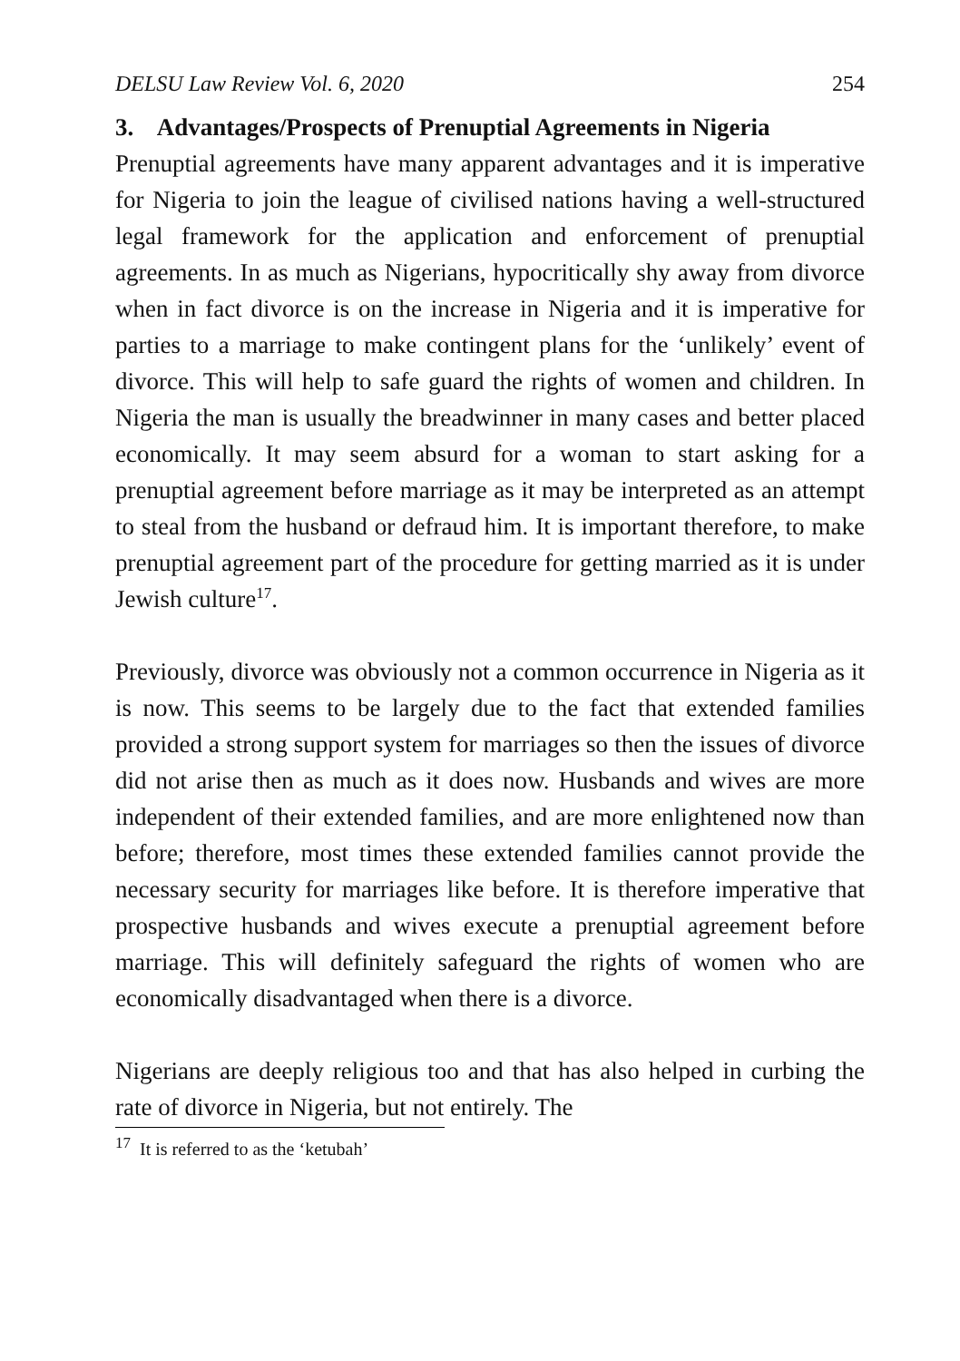DELSU Law Review Vol. 6, 2020 254
3. Advantages/Prospects of Prenuptial Agreements in Nigeria
Prenuptial agreements have many apparent advantages and it is imperative for Nigeria to join the league of civilised nations having a well-structured legal framework for the application and enforcement of prenuptial agreements. In as much as Nigerians, hypocritically shy away from divorce when in fact divorce is on the increase in Nigeria and it is imperative for parties to a marriage to make contingent plans for the ‘unlikely’ event of divorce. This will help to safe guard the rights of women and children. In Nigeria the man is usually the breadwinner in many cases and better placed economically. It may seem absurd for a woman to start asking for a prenuptial agreement before marriage as it may be interpreted as an attempt to steal from the husband or defraud him. It is important therefore, to make prenuptial agreement part of the procedure for getting married as it is under Jewish culture<sup>17</sup>.
Previously, divorce was obviously not a common occurrence in Nigeria as it is now. This seems to be largely due to the fact that extended families provided a strong support system for marriages so then the issues of divorce did not arise then as much as it does now. Husbands and wives are more independent of their extended families, and are more enlightened now than before; therefore, most times these extended families cannot provide the necessary security for marriages like before. It is therefore imperative that prospective husbands and wives execute a prenuptial agreement before marriage. This will definitely safeguard the rights of women who are economically disadvantaged when there is a divorce.
Nigerians are deeply religious too and that has also helped in curbing the rate of divorce in Nigeria, but not entirely. The
<sup>17</sup> It is referred to as the ‘ketubah’